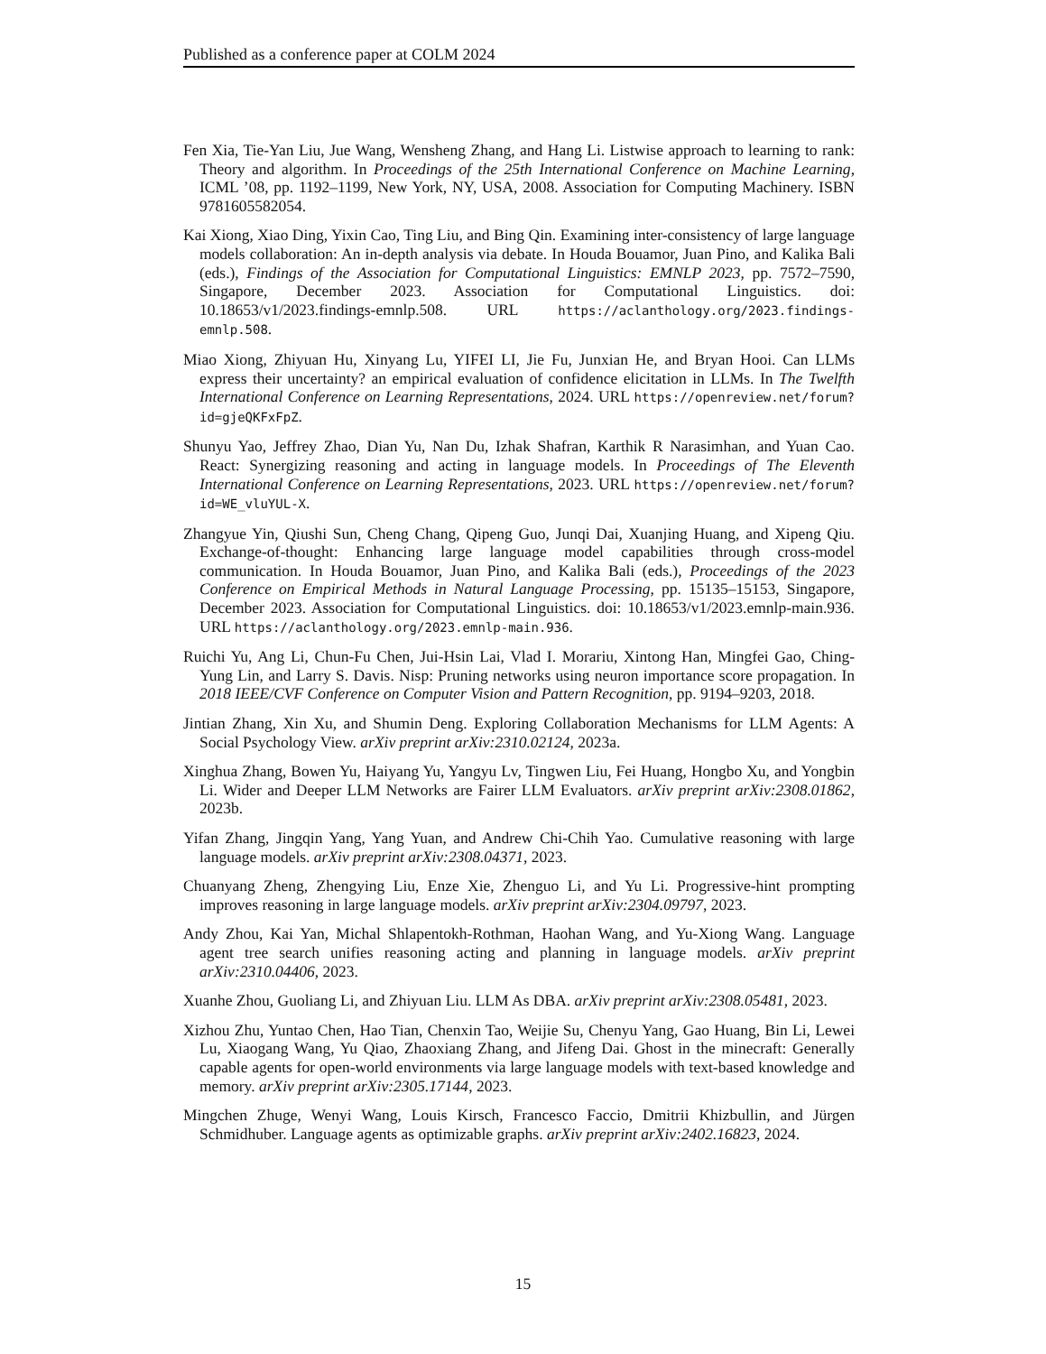Published as a conference paper at COLM 2024
Fen Xia, Tie-Yan Liu, Jue Wang, Wensheng Zhang, and Hang Li. Listwise approach to learning to rank: Theory and algorithm. In Proceedings of the 25th International Conference on Machine Learning, ICML ’08, pp. 1192–1199, New York, NY, USA, 2008. Association for Computing Machinery. ISBN 9781605582054.
Kai Xiong, Xiao Ding, Yixin Cao, Ting Liu, and Bing Qin. Examining inter-consistency of large language models collaboration: An in-depth analysis via debate. In Houda Bouamor, Juan Pino, and Kalika Bali (eds.), Findings of the Association for Computational Linguistics: EMNLP 2023, pp. 7572–7590, Singapore, December 2023. Association for Computational Linguistics. doi: 10.18653/v1/2023.findings-emnlp.508. URL https://aclanthology.org/2023.findings-emnlp.508.
Miao Xiong, Zhiyuan Hu, Xinyang Lu, YIFEI LI, Jie Fu, Junxian He, and Bryan Hooi. Can LLMs express their uncertainty? an empirical evaluation of confidence elicitation in LLMs. In The Twelfth International Conference on Learning Representations, 2024. URL https://openreview.net/forum?id=gjeQKFxFpZ.
Shunyu Yao, Jeffrey Zhao, Dian Yu, Nan Du, Izhak Shafran, Karthik R Narasimhan, and Yuan Cao. React: Synergizing reasoning and acting in language models. In Proceedings of The Eleventh International Conference on Learning Representations, 2023. URL https://openreview.net/forum?id=WE_vluYUL-X.
Zhangyue Yin, Qiushi Sun, Cheng Chang, Qipeng Guo, Junqi Dai, Xuanjing Huang, and Xipeng Qiu. Exchange-of-thought: Enhancing large language model capabilities through cross-model communication. In Houda Bouamor, Juan Pino, and Kalika Bali (eds.), Proceedings of the 2023 Conference on Empirical Methods in Natural Language Processing, pp. 15135–15153, Singapore, December 2023. Association for Computational Linguistics. doi: 10.18653/v1/2023.emnlp-main.936. URL https://aclanthology.org/2023.emnlp-main.936.
Ruichi Yu, Ang Li, Chun-Fu Chen, Jui-Hsin Lai, Vlad I. Morariu, Xintong Han, Mingfei Gao, Ching-Yung Lin, and Larry S. Davis. Nisp: Pruning networks using neuron importance score propagation. In 2018 IEEE/CVF Conference on Computer Vision and Pattern Recognition, pp. 9194–9203, 2018.
Jintian Zhang, Xin Xu, and Shumin Deng. Exploring Collaboration Mechanisms for LLM Agents: A Social Psychology View. arXiv preprint arXiv:2310.02124, 2023a.
Xinghua Zhang, Bowen Yu, Haiyang Yu, Yangyu Lv, Tingwen Liu, Fei Huang, Hongbo Xu, and Yongbin Li. Wider and Deeper LLM Networks are Fairer LLM Evaluators. arXiv preprint arXiv:2308.01862, 2023b.
Yifan Zhang, Jingqin Yang, Yang Yuan, and Andrew Chi-Chih Yao. Cumulative reasoning with large language models. arXiv preprint arXiv:2308.04371, 2023.
Chuanyang Zheng, Zhengying Liu, Enze Xie, Zhenguo Li, and Yu Li. Progressive-hint prompting improves reasoning in large language models. arXiv preprint arXiv:2304.09797, 2023.
Andy Zhou, Kai Yan, Michal Shlapentokh-Rothman, Haohan Wang, and Yu-Xiong Wang. Language agent tree search unifies reasoning acting and planning in language models. arXiv preprint arXiv:2310.04406, 2023.
Xuanhe Zhou, Guoliang Li, and Zhiyuan Liu. LLM As DBA. arXiv preprint arXiv:2308.05481, 2023.
Xizhou Zhu, Yuntao Chen, Hao Tian, Chenxin Tao, Weijie Su, Chenyu Yang, Gao Huang, Bin Li, Lewei Lu, Xiaogang Wang, Yu Qiao, Zhaoxiang Zhang, and Jifeng Dai. Ghost in the minecraft: Generally capable agents for open-world environments via large language models with text-based knowledge and memory. arXiv preprint arXiv:2305.17144, 2023.
Mingchen Zhuge, Wenyi Wang, Louis Kirsch, Francesco Faccio, Dmitrii Khizbullin, and Jürgen Schmidhuber. Language agents as optimizable graphs. arXiv preprint arXiv:2402.16823, 2024.
15